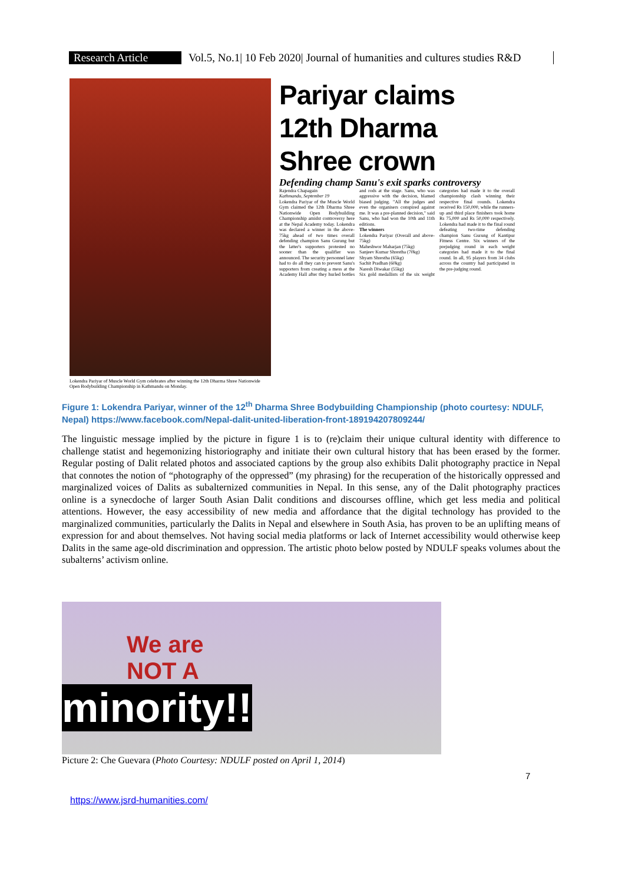Research Article Vol.5, No.1| 10 Feb 2020| Journal of humanities and cultures studies R&D
Lokendra Pariyar of Muscle World Gym celebrates after winning the 12th Dharma Shree Nationwide Open Bodybuilding Championship in Kathmandu on Monday.
Pariyar claims 12th Dharma Shree crown
Defending champ Sanu's exit sparks controversy
Rajendra Chapagain
Kathmandu, September 19
Lokendra Pariyar of the Muscle World Gym claimed the 12th Dharma Shree Nationwide Open Bodybuilding Championship amidst controversy here at the Nepal Academy today. Lokendra was declared a winner in the above-75kg ahead of two times overall defending champion Sanu Gurung but the latter's supporters protested no sooner than the qualifier was announced. The security personnel later had to do all they can to prevent Sanu's supporters from creating a mess at the Academy Hall after they hurled bottles and rods at the stage. Sanu, who was aggressive with the decision, blamed biased judging. "All the judges and even the organisers conspired against me. It was a pre-planned decision," said Sanu, who had won the 10th and 11th editions.
The winners
Lokendra Pariyar (Overall and above-75kg)
Maheshwor Maharjan (75kg)
Sanjeev Kumar Shrestha (70kg)
Shyam Shrestha (65kg)
Sachit Pradhan (60kg)
Naresh Diwakar (55kg)
Six gold medallists of the six weight categories had made it to the overall championship clash winning their respective final rounds. Lokendra received Rs 150,000, while the runners-up and third place finishers took home Rs 75,000 and Rs 50,000 respectively. Lokendra had made it to the final round defeating two-time defending champion Sanu Gurung of Kantipur Fitness Centre. Six winners of the prejudging round in each weight categories had made it to the final round. In all, 95 players from 34 clubs across the country had participated in the pre-judging round.
Figure 1: Lokendra Pariyar, winner of the 12<sup>th</sup> Dharma Shree Bodybuilding Championship (photo courtesy: NDULF, Nepal) https://www.facebook.com/Nepal-dalit-united-liberation-front-189194207809244/
The linguistic message implied by the picture in figure 1 is to (re)claim their unique cultural identity with difference to challenge statist and hegemonizing historiography and initiate their own cultural history that has been erased by the former. Regular posting of Dalit related photos and associated captions by the group also exhibits Dalit photography practice in Nepal that connotes the notion of “photography of the oppressed” (my phrasing) for the recuperation of the historically oppressed and marginalized voices of Dalits as subalternized communities in Nepal. In this sense, any of the Dalit photography practices online is a synecdoche of larger South Asian Dalit conditions and discourses offline, which get less media and political attentions. However, the easy accessibility of new media and affordance that the digital technology has provided to the marginalized communities, particularly the Dalits in Nepal and elsewhere in South Asia, has proven to be an uplifting means of expression for and about themselves. Not having social media platforms or lack of Internet accessibility would otherwise keep Dalits in the same age-old discrimination and oppression. The artistic photo below posted by NDULF speaks volumes about the subalterns’ activism online.
We are
NOT A
minority!!
Picture 2: Che Guevara (Photo Courtesy: NDULF posted on April 1, 2014)
7
https://www.jsrd-humanities.com/